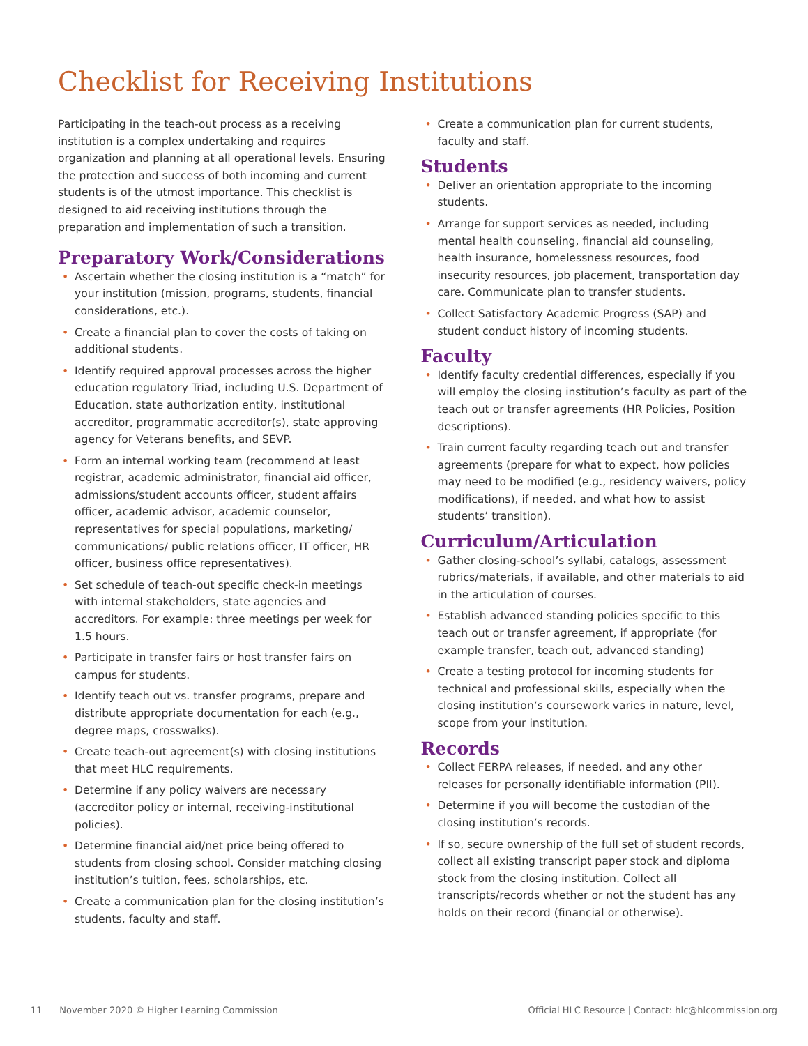Checklist for Receiving Institutions
Participating in the teach-out process as a receiving institution is a complex undertaking and requires organization and planning at all operational levels. Ensuring the protection and success of both incoming and current students is of the utmost importance. This checklist is designed to aid receiving institutions through the preparation and implementation of such a transition.
Preparatory Work/Considerations
• Ascertain whether the closing institution is a “match” for your institution (mission, programs, students, financial considerations, etc.).
• Create a financial plan to cover the costs of taking on additional students.
• Identify required approval processes across the higher education regulatory Triad, including U.S. Department of Education, state authorization entity, institutional accreditor, programmatic accreditor(s), state approving agency for Veterans benefits, and SEVP.
• Form an internal working team (recommend at least registrar, academic administrator, financial aid officer, admissions/student accounts officer, student affairs officer, academic advisor, academic counselor, representatives for special populations, marketing/ communications/ public relations officer, IT officer, HR officer, business office representatives).
• Set schedule of teach-out specific check-in meetings with internal stakeholders, state agencies and accreditors. For example: three meetings per week for 1.5 hours.
• Participate in transfer fairs or host transfer fairs on campus for students.
• Identify teach out vs. transfer programs, prepare and distribute appropriate documentation for each (e.g., degree maps, crosswalks).
• Create teach-out agreement(s) with closing institutions that meet HLC requirements.
• Determine if any policy waivers are necessary (accreditor policy or internal, receiving-institutional policies).
• Determine financial aid/net price being offered to students from closing school. Consider matching closing institution’s tuition, fees, scholarships, etc.
• Create a communication plan for the closing institution’s students, faculty and staff.
• Create a communication plan for current students, faculty and staff.
Students
• Deliver an orientation appropriate to the incoming students.
• Arrange for support services as needed, including mental health counseling, financial aid counseling, health insurance, homelessness resources, food insecurity resources, job placement, transportation day care. Communicate plan to transfer students.
• Collect Satisfactory Academic Progress (SAP) and student conduct history of incoming students.
Faculty
• Identify faculty credential differences, especially if you will employ the closing institution’s faculty as part of the teach out or transfer agreements (HR Policies, Position descriptions).
• Train current faculty regarding teach out and transfer agreements (prepare for what to expect, how policies may need to be modified (e.g., residency waivers, policy modifications), if needed, and what how to assist students’ transition).
Curriculum/Articulation
• Gather closing-school’s syllabi, catalogs, assessment rubrics/materials, if available, and other materials to aid in the articulation of courses.
• Establish advanced standing policies specific to this teach out or transfer agreement, if appropriate (for example transfer, teach out, advanced standing)
• Create a testing protocol for incoming students for technical and professional skills, especially when the closing institution’s coursework varies in nature, level, scope from your institution.
Records
• Collect FERPA releases, if needed, and any other releases for personally identifiable information (PII).
• Determine if you will become the custodian of the closing institution’s records.
• If so, secure ownership of the full set of student records, collect all existing transcript paper stock and diploma stock from the closing institution. Collect all transcripts/records whether or not the student has any holds on their record (financial or otherwise).
11 November 2020 © Higher Learning Commission Official HLC Resource | Contact: hlc@hlcommission.org